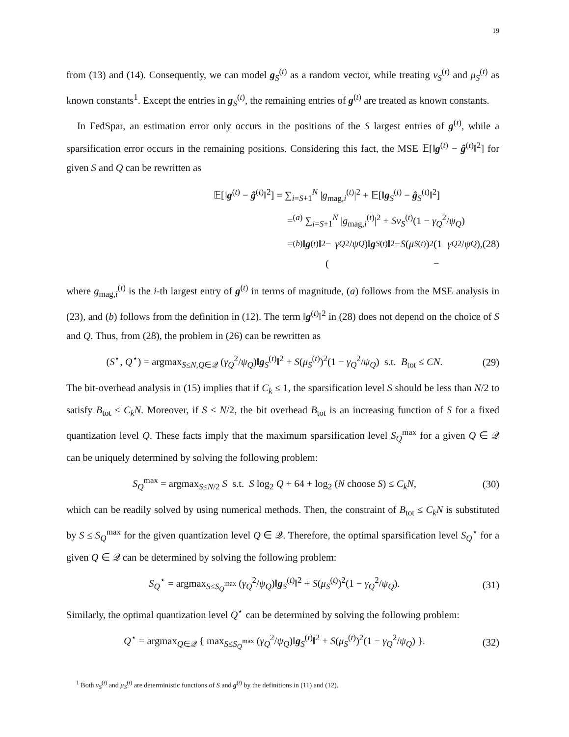19
from (13) and (14). Consequently, we can model g<sub>S</sub><sup>(t)</sup> as a random vector, while treating ν<sub>S</sub><sup>(t)</sup> and μ<sub>S</sub><sup>(t)</sup> as known constants<sup>1</sup>. Except the entries in g<sub>S</sub><sup>(t)</sup>, the remaining entries of g<sup>(t)</sup> are treated as known constants.
In FedSpar, an estimation error only occurs in the positions of the S largest entries of g<sup>(t)</sup>, while a sparsification error occurs in the remaining positions. Considering this fact, the MSE 𝔼[‖g<sup>(t)</sup> − ĝ<sup>(t)</sup>‖<sup>2</sup>] for given S and Q can be rewritten as
𝔼[‖g<sup>(t)</sup> − ĝ<sup>(t)</sup>‖<sup>2</sup>] = ∑<sub>i=S+1</sub><sup>N</sup> |g<sub>mag,i</sub><sup>(t)</sup>|<sup>2</sup> + 𝔼[‖g<sub>S</sub><sup>(t)</sup> − ĝ<sub>S</sub><sup>(t)</sup>‖<sup>2</sup>]
=<sup>(a)</sup> ∑<sub>i=S+1</sub><sup>N</sup> |g<sub>mag,i</sub><sup>(t)</sup>|<sup>2</sup> + Sν<sub>S</sub><sup>(t)</sup>(1 − γ<sub>Q</sub><sup>2</sup>/ψ<sub>Q</sub>)
=<sup>(b)</sup> ‖ g<sup>(t)</sup>‖<sup>2</sup> − (γ<sub>Q</sub><sup>2</sup>/ ψ<sub>Q</sub>)‖ g<sub>S</sub><sup>(t)</sup>‖<sup>2</sup> − S (μ<sub>S</sub><sup>(t)</sup>)<sup>2</sup>(1 − γ<sub>Q</sub><sup>2</sup>/ ψ<sub>Q</sub>), (28)
where g<sub>mag,i</sub><sup>(t)</sup> is the i-th largest entry of g<sup>(t)</sup> in terms of magnitude, (a) follows from the MSE analysis in (23), and (b) follows from the definition in (12). The term ‖g<sup>(t)</sup>‖<sup>2</sup> in (28) does not depend on the choice of S and Q. Thus, from (28), the problem in (26) can be rewritten as
(S<sup>⋆</sup>, Q<sup>⋆</sup>) = argmax<sub>S≤N,Q∈𝒬</sub> (γ<sub>Q</sub><sup>2</sup>/ψ<sub>Q</sub>)‖g<sub>S</sub><sup>(t)</sup>‖<sup>2</sup> + S(μ<sub>S</sub><sup>(t)</sup>)<sup>2</sup>(1 − γ<sub>Q</sub><sup>2</sup>/ψ<sub>Q</sub>) s.t. B<sub>tot</sub> ≤ CN. (29)
The bit-overhead analysis in (15) implies that if C<sub>k</sub> ≤ 1, the sparsification level S should be less than N/2 to satisfy B<sub>tot</sub> ≤ C<sub>k</sub>N. Moreover, if S ≤ N/2, the bit overhead B<sub>tot</sub> is an increasing function of S for a fixed quantization level Q. These facts imply that the maximum sparsification level S<sub>Q</sub><sup>max</sup> for a given Q ∈ 𝒬 can be uniquely determined by solving the following problem:
S<sub>Q</sub><sup>max</sup> = argmax<sub>S≤N/2</sub> S s.t. S log<sub>2</sub> Q + 64 + log<sub>2</sub> (N choose S) ≤ C<sub>k</sub>N, (30)
which can be readily solved by using numerical methods. Then, the constraint of B<sub>tot</sub> ≤ C<sub>k</sub>N is substituted by S ≤ S<sub>Q</sub><sup>max</sup> for the given quantization level Q ∈ 𝒬. Therefore, the optimal sparsification level S<sub>Q</sub><sup>⋆</sup> for a given Q ∈ 𝒬 can be determined by solving the following problem:
S<sub>Q</sub><sup>⋆</sup> = argmax<sub>S≤S<sub>Q</sub><sup>max</sup></sub> (γ<sub>Q</sub><sup>2</sup>/ψ<sub>Q</sub>)‖g<sub>S</sub><sup>(t)</sup>‖<sup>2</sup> + S(μ<sub>S</sub><sup>(t)</sup>)<sup>2</sup>(1 − γ<sub>Q</sub><sup>2</sup>/ψ<sub>Q</sub>). (31)
Similarly, the optimal quantization level Q<sup>⋆</sup> can be determined by solving the following problem:
Q<sup>⋆</sup> = argmax<sub>Q∈𝒬</sub> { max<sub>S≤S<sub>Q</sub><sup>max</sup></sub> (γ<sub>Q</sub><sup>2</sup>/ψ<sub>Q</sub>)‖g<sub>S</sub><sup>(t)</sup>‖<sup>2</sup> + S(μ<sub>S</sub><sup>(t)</sup>)<sup>2</sup>(1 − γ<sub>Q</sub><sup>2</sup>/ψ<sub>Q</sub>) }. (32)
<sup>1</sup> Both ν<sub>S</sub><sup>(t)</sup> and μ<sub>S</sub><sup>(t)</sup> are deterministic functions of S and g<sup>(t)</sup> by the definitions in (11) and (12).